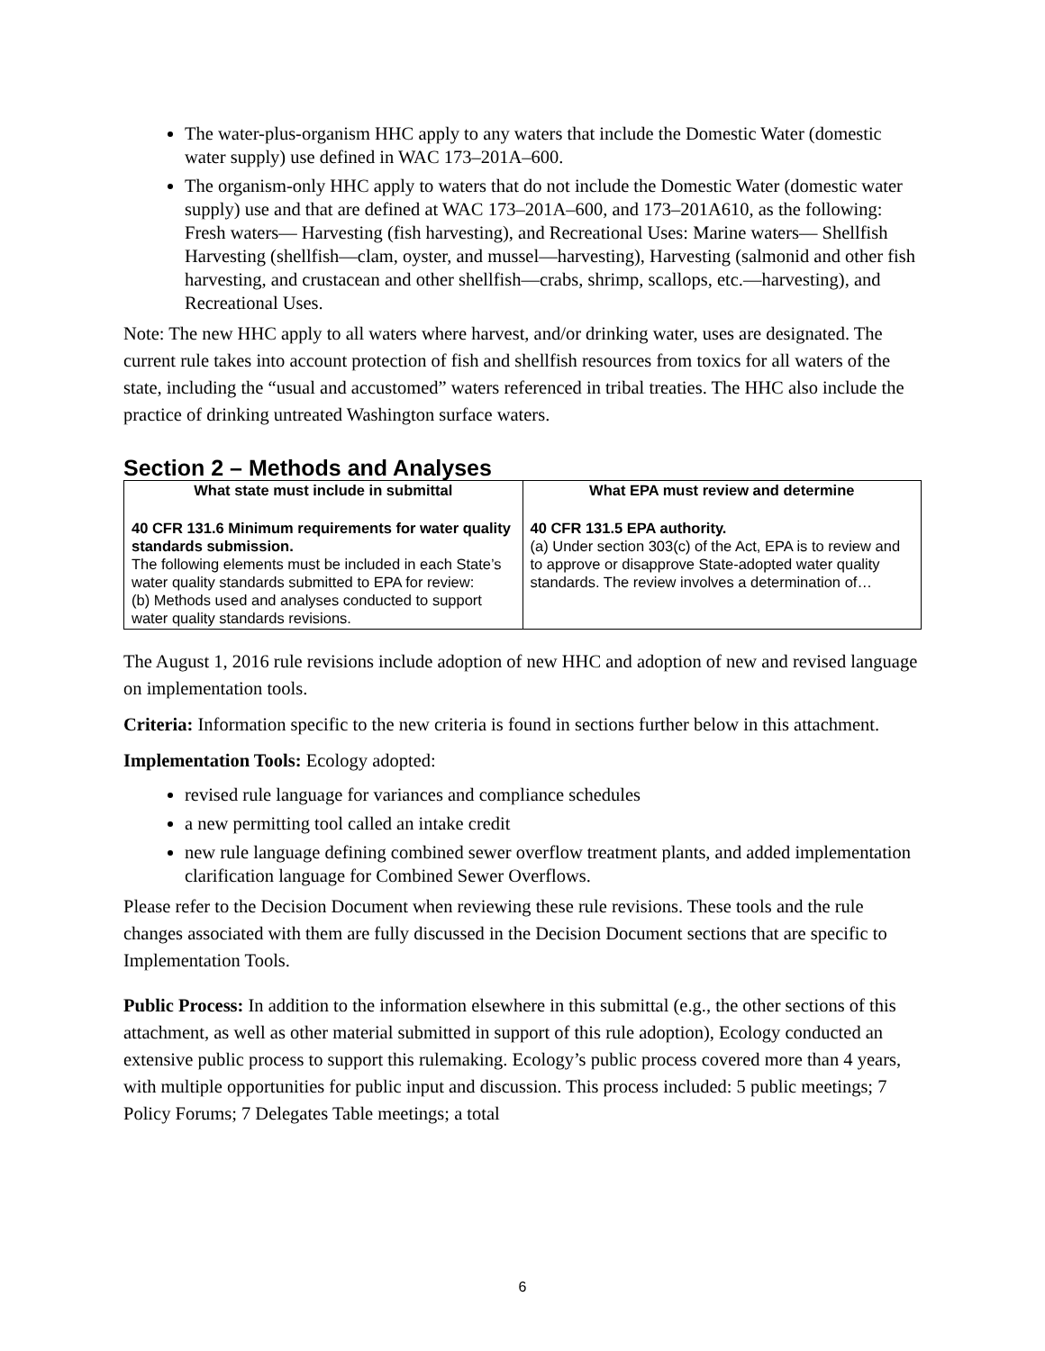The water-plus-organism HHC apply to any waters that include the Domestic Water (domestic water supply) use defined in WAC 173–201A–600.
The organism-only HHC apply to waters that do not include the Domestic Water (domestic water supply) use and that are defined at WAC 173–201A–600, and 173–201A610, as the following: Fresh waters— Harvesting (fish harvesting), and Recreational Uses: Marine waters— Shellfish Harvesting (shellfish—clam, oyster, and mussel—harvesting), Harvesting (salmonid and other fish harvesting, and crustacean and other shellfish—crabs, shrimp, scallops, etc.—harvesting), and Recreational Uses.
Note: The new HHC apply to all waters where harvest, and/or drinking water, uses are designated. The current rule takes into account protection of fish and shellfish resources from toxics for all waters of the state, including the “usual and accustomed” waters referenced in tribal treaties. The HHC also include the practice of drinking untreated Washington surface waters.
Section 2 – Methods and Analyses
| What state must include in submittal | What EPA must review and determine |
| --- | --- |
| 40 CFR 131.6 Minimum requirements for water quality standards submission. The following elements must be included in each State’s water quality standards submitted to EPA for review: (b) Methods used and analyses conducted to support water quality standards revisions. | 40 CFR 131.5 EPA authority. (a) Under section 303(c) of the Act, EPA is to review and to approve or disapprove State-adopted water quality standards. The review involves a determination of… |
The August 1, 2016 rule revisions include adoption of new HHC and adoption of new and revised language on implementation tools.
Criteria: Information specific to the new criteria is found in sections further below in this attachment.
Implementation Tools: Ecology adopted:
revised rule language for variances and compliance schedules
a new permitting tool called an intake credit
new rule language defining combined sewer overflow treatment plants, and added implementation clarification language for Combined Sewer Overflows.
Please refer to the Decision Document when reviewing these rule revisions. These tools and the rule changes associated with them are fully discussed in the Decision Document sections that are specific to Implementation Tools.
Public Process: In addition to the information elsewhere in this submittal (e.g., the other sections of this attachment, as well as other material submitted in support of this rule adoption), Ecology conducted an extensive public process to support this rulemaking. Ecology’s public process covered more than 4 years, with multiple opportunities for public input and discussion. This process included: 5 public meetings; 7 Policy Forums; 7 Delegates Table meetings; a total
6